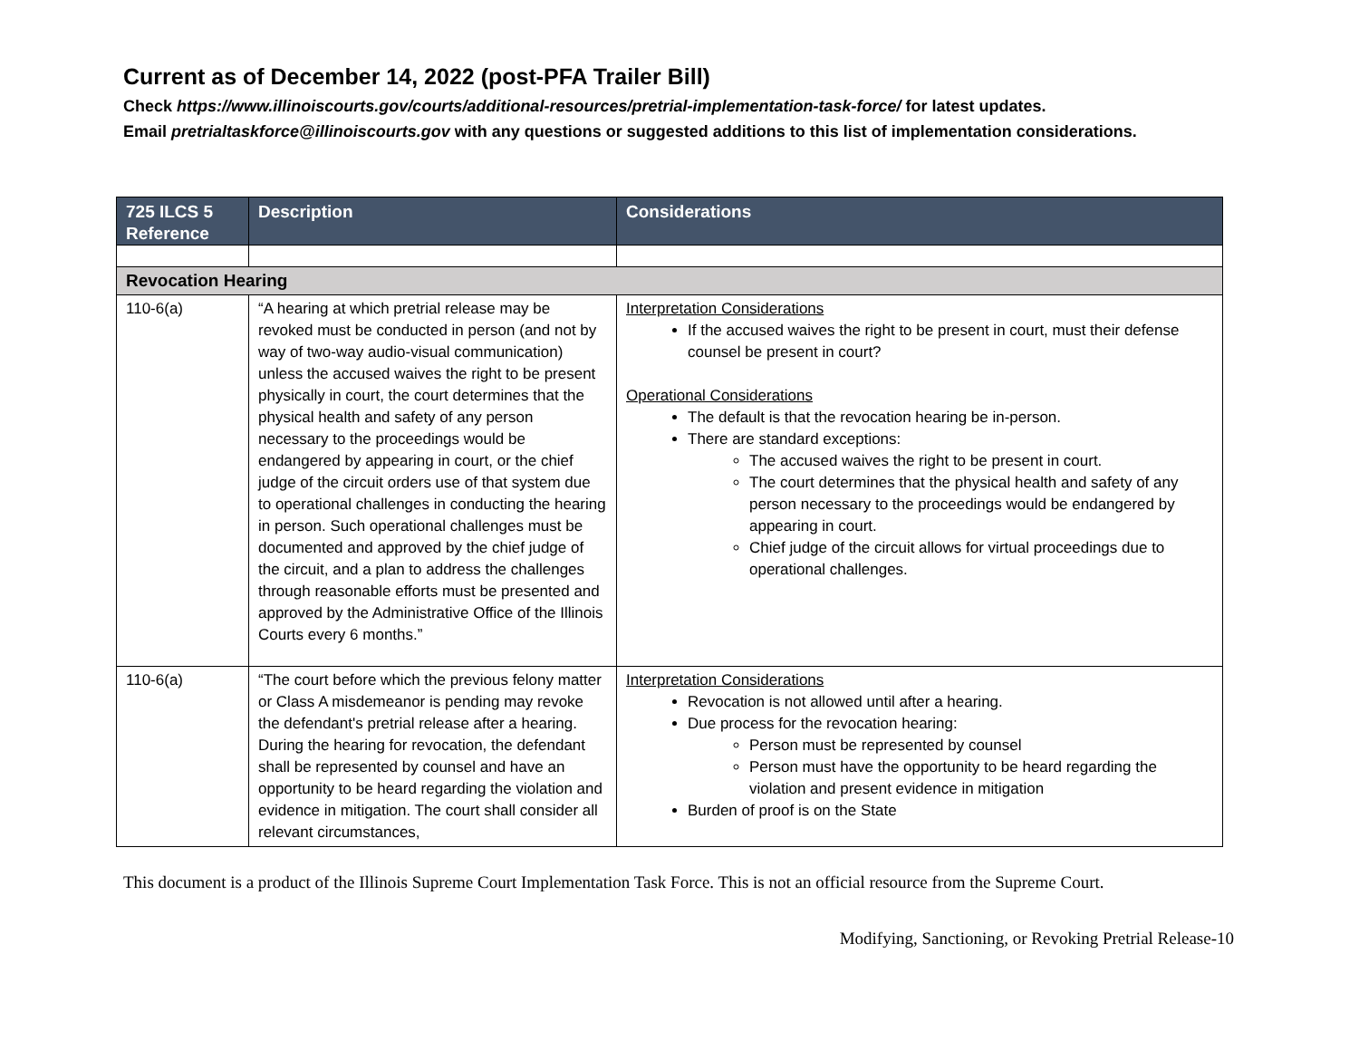Current as of December 14, 2022 (post-PFA Trailer Bill)
Check https://www.illinoiscourts.gov/courts/additional-resources/pretrial-implementation-task-force/ for latest updates.
Email pretrialtaskforce@illinoiscourts.gov with any questions or suggested additions to this list of implementation considerations.
| 725 ILCS 5 Reference | Description | Considerations |
| --- | --- | --- |
| Revocation Hearing | | |
| 110-6(a) | “A hearing at which pretrial release may be revoked must be conducted in person (and not by way of two-way audio-visual communication) unless the accused waives the right to be present physically in court, the court determines that the physical health and safety of any person necessary to the proceedings would be endangered by appearing in court, or the chief judge of the circuit orders use of that system due to operational challenges in conducting the hearing in person. Such operational challenges must be documented and approved by the chief judge of the circuit, and a plan to address the challenges through reasonable efforts must be presented and approved by the Administrative Office of the Illinois Courts every 6 months.” | Interpretation Considerations If the accused waives the right to be present in court, must their defense counsel be present in court? Operational Considerations The default is that the revocation hearing be in-person. There are standard exceptions: The accused waives the right to be present in court. The court determines that the physical health and safety of any person necessary to the proceedings would be endangered by appearing in court. Chief judge of the circuit allows for virtual proceedings due to operational challenges. |
| 110-6(a) | “The court before which the previous felony matter or Class A misdemeanor is pending may revoke the defendant's pretrial release after a hearing. During the hearing for revocation, the defendant shall be represented by counsel and have an opportunity to be heard regarding the violation and evidence in mitigation. The court shall consider all relevant circumstances, | Interpretation Considerations Revocation is not allowed until after a hearing. Due process for the revocation hearing: Person must be represented by counsel Person must have the opportunity to be heard regarding the violation and present evidence in mitigation Burden of proof is on the State |
This document is a product of the Illinois Supreme Court Implementation Task Force. This is not an official resource from the Supreme Court.
Modifying, Sanctioning, or Revoking Pretrial Release-10